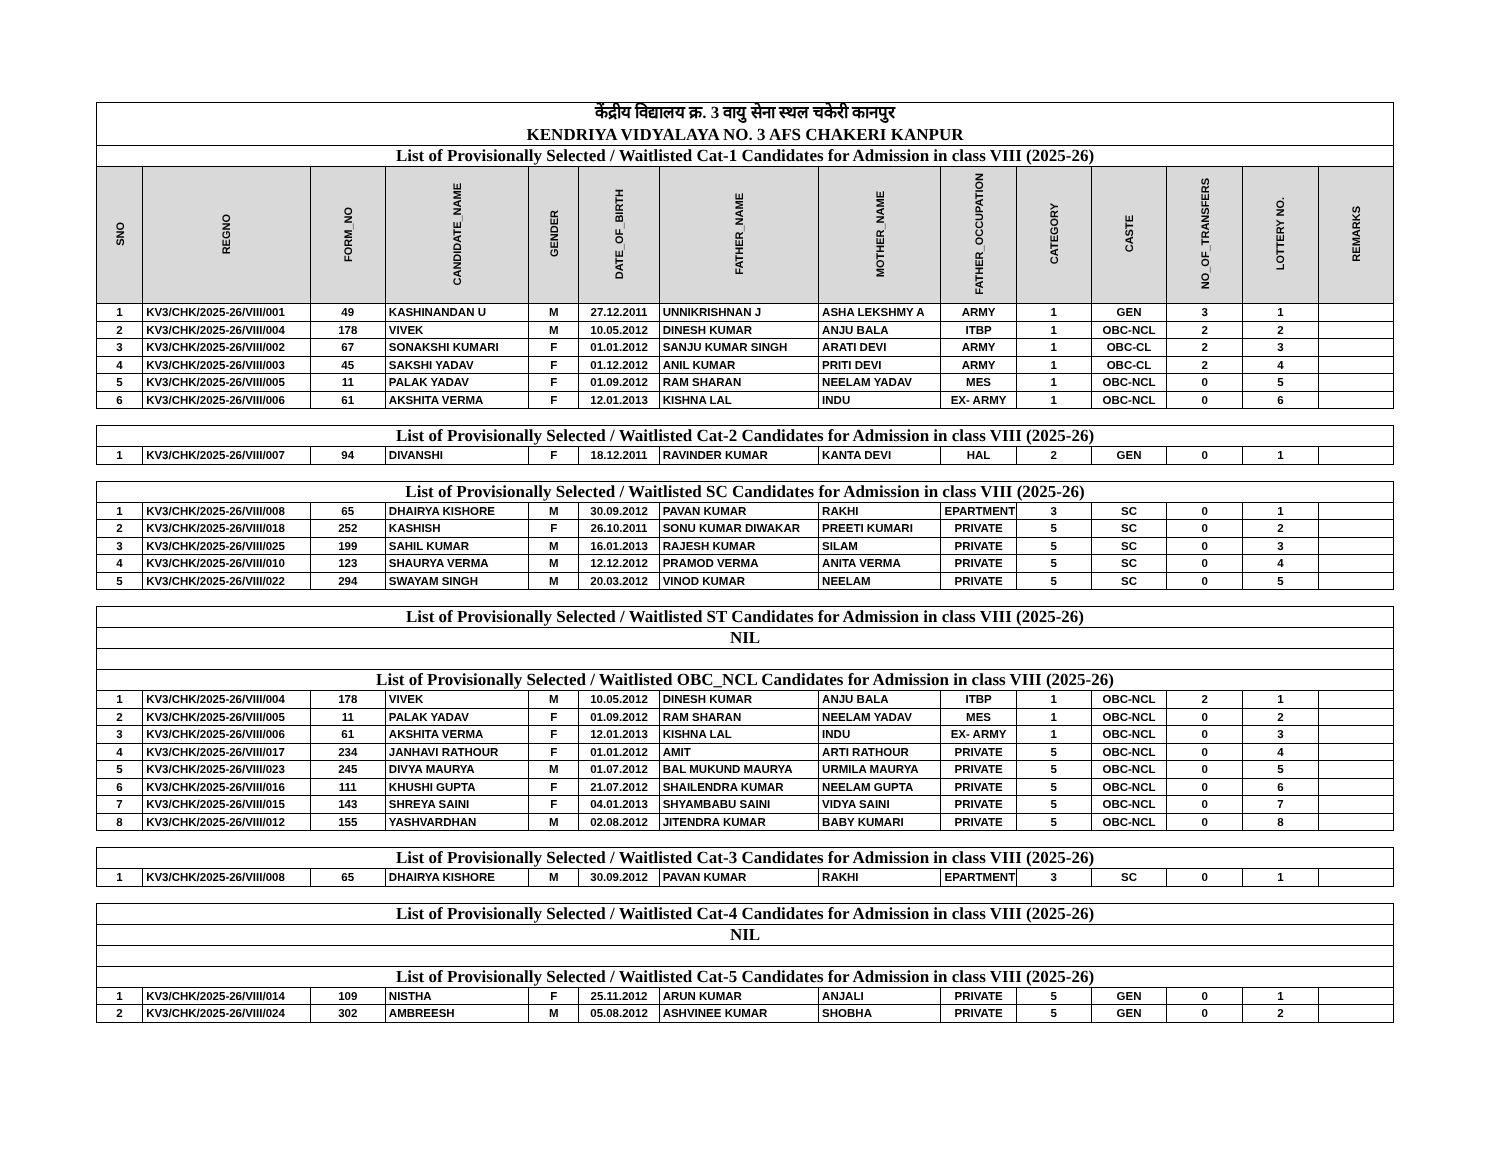| केंद्रीय विद्यालय क्र. 3 वायु सेना स्थल चकेरी कानपुर KENDRIYA VIDYALAYA NO. 3 AFS CHAKERI KANPUR | | | | | | | | | | | | | |
| List of Provisionally Selected / Waitlisted Cat-1 Candidates for Admission in class VIII (2025-26) | | | | | | | | | | | | | |
| SNO | REGNO | FORM_NO | CANDIDATE_NAME | GENDER | DATE_OF_BIRTH | FATHER_NAME | MOTHER_NAME | FATHER_OCCUPATION | CATEGORY | CASTE | NO_OF_TRANSFERS | LOTTERY NO. | REMARKS |
| 1 | KV3/CHK/2025-26/VIII/001 | 49 | KASHINANDAN U | M | 27.12.2011 | UNNIKRISHNAN J | ASHA LEKSHMY A | ARMY | 1 | GEN | 3 | 1 | |
| 2 | KV3/CHK/2025-26/VIII/004 | 178 | VIVEK | M | 10.05.2012 | DINESH KUMAR | ANJU BALA | ITBP | 1 | OBC-NCL | 2 | 2 | |
| 3 | KV3/CHK/2025-26/VIII/002 | 67 | SONAKSHI KUMARI | F | 01.01.2012 | SANJU KUMAR SINGH | ARATI DEVI | ARMY | 1 | OBC-CL | 2 | 3 | |
| 4 | KV3/CHK/2025-26/VIII/003 | 45 | SAKSHI YADAV | F | 01.12.2012 | ANIL KUMAR | PRITI DEVI | ARMY | 1 | OBC-CL | 2 | 4 | |
| 5 | KV3/CHK/2025-26/VIII/005 | 11 | PALAK YADAV | F | 01.09.2012 | RAM SHARAN | NEELAM YADAV | MES | 1 | OBC-NCL | 0 | 5 | |
| 6 | KV3/CHK/2025-26/VIII/006 | 61 | AKSHITA VERMA | F | 12.01.2013 | KISHNA LAL | INDU | EX- ARMY | 1 | OBC-NCL | 0 | 6 | |
| List of Provisionally Selected / Waitlisted Cat-2 Candidates for Admission in class VIII (2025-26) | | | | | | | | | | | | | |
| 1 | KV3/CHK/2025-26/VIII/007 | 94 | DIVANSHI | F | 18.12.2011 | RAVINDER KUMAR | KANTA DEVI | HAL | 2 | GEN | 0 | 1 | |
| List of Provisionally Selected / Waitlisted SC Candidates for Admission in class VIII (2025-26) | | | | | | | | | | | | | |
| 1 | KV3/CHK/2025-26/VIII/008 | 65 | DHAIRYA KISHORE | M | 30.09.2012 | PAVAN KUMAR | RAKHI | EPARTMENT ( | 3 | SC | 0 | 1 | |
| 2 | KV3/CHK/2025-26/VIII/018 | 252 | KASHISH | F | 26.10.2011 | SONU KUMAR DIWAKAR | PREETI KUMARI | PRIVATE | 5 | SC | 0 | 2 | |
| 3 | KV3/CHK/2025-26/VIII/025 | 199 | SAHIL KUMAR | M | 16.01.2013 | RAJESH KUMAR | SILAM | PRIVATE | 5 | SC | 0 | 3 | |
| 4 | KV3/CHK/2025-26/VIII/010 | 123 | SHAURYA VERMA | M | 12.12.2012 | PRAMOD VERMA | ANITA VERMA | PRIVATE | 5 | SC | 0 | 4 | |
| 5 | KV3/CHK/2025-26/VIII/022 | 294 | SWAYAM SINGH | M | 20.03.2012 | VINOD KUMAR | NEELAM | PRIVATE | 5 | SC | 0 | 5 | |
| List of Provisionally Selected / Waitlisted ST Candidates for Admission in class VIII (2025-26) | | | | | | | | | | | | | |
| NIL | | | | | | | | | | | | | |
| List of Provisionally Selected / Waitlisted OBC_NCL Candidates for Admission in class VIII (2025-26) | | | | | | | | | | | | | |
| 1 | KV3/CHK/2025-26/VIII/004 | 178 | VIVEK | M | 10.05.2012 | DINESH KUMAR | ANJU BALA | ITBP | 1 | OBC-NCL | 2 | 1 | |
| 2 | KV3/CHK/2025-26/VIII/005 | 11 | PALAK YADAV | F | 01.09.2012 | RAM SHARAN | NEELAM YADAV | MES | 1 | OBC-NCL | 0 | 2 | |
| 3 | KV3/CHK/2025-26/VIII/006 | 61 | AKSHITA VERMA | F | 12.01.2013 | KISHNA LAL | INDU | EX- ARMY | 1 | OBC-NCL | 0 | 3 | |
| 4 | KV3/CHK/2025-26/VIII/017 | 234 | JANHAVI RATHOUR | F | 01.01.2012 | AMIT | ARTI RATHOUR | PRIVATE | 5 | OBC-NCL | 0 | 4 | |
| 5 | KV3/CHK/2025-26/VIII/023 | 245 | DIVYA MAURYA | M | 01.07.2012 | BAL MUKUND MAURYA | URMILA MAURYA | PRIVATE | 5 | OBC-NCL | 0 | 5 | |
| 6 | KV3/CHK/2025-26/VIII/016 | 111 | KHUSHI GUPTA | F | 21.07.2012 | SHAILENDRA KUMAR | NEELAM GUPTA | PRIVATE | 5 | OBC-NCL | 0 | 6 | |
| 7 | KV3/CHK/2025-26/VIII/015 | 143 | SHREYA SAINI | F | 04.01.2013 | SHYAMBABU SAINI | VIDYA SAINI | PRIVATE | 5 | OBC-NCL | 0 | 7 | |
| 8 | KV3/CHK/2025-26/VIII/012 | 155 | YASHVARDHAN | M | 02.08.2012 | JITENDRA KUMAR | BABY KUMARI | PRIVATE | 5 | OBC-NCL | 0 | 8 | |
| List of Provisionally Selected / Waitlisted Cat-3 Candidates for Admission in class VIII (2025-26) | | | | | | | | | | | | | |
| 1 | KV3/CHK/2025-26/VIII/008 | 65 | DHAIRYA KISHORE | M | 30.09.2012 | PAVAN KUMAR | RAKHI | EPARTMENT ( | 3 | SC | 0 | 1 | |
| List of Provisionally Selected / Waitlisted Cat-4 Candidates for Admission in class VIII (2025-26) | | | | | | | | | | | | | |
| NIL | | | | | | | | | | | | | |
| List of Provisionally Selected / Waitlisted Cat-5 Candidates for Admission in class VIII (2025-26) | | | | | | | | | | | | | |
| 1 | KV3/CHK/2025-26/VIII/014 | 109 | NISTHA | F | 25.11.2012 | ARUN KUMAR | ANJALI | PRIVATE | 5 | GEN | 0 | 1 | |
| 2 | KV3/CHK/2025-26/VIII/024 | 302 | AMBREESH | M | 05.08.2012 | ASHVINEE KUMAR | SHOBHA | PRIVATE | 5 | GEN | 0 | 2 | |